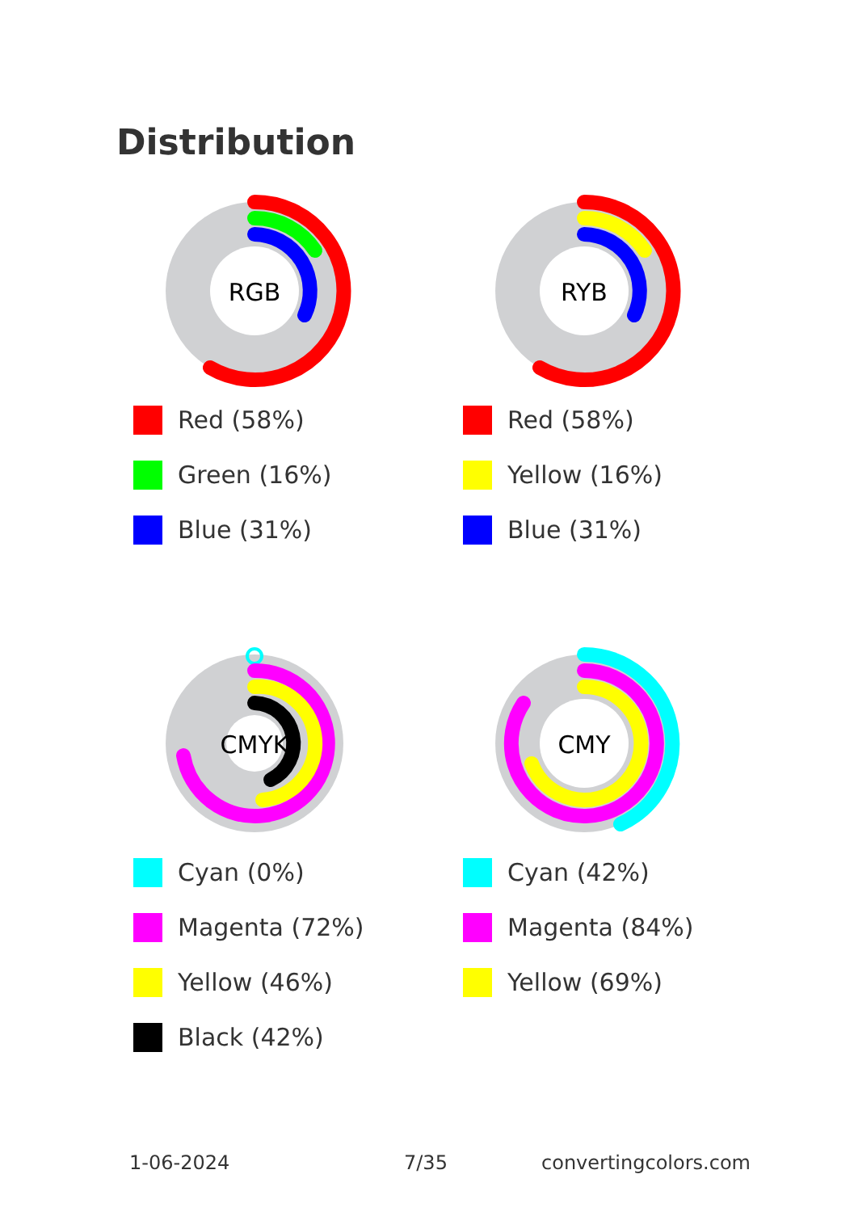Distribution
RGB
Red (58%)
Green (16%)
Blue (31%)
RYB
Red (58%)
Yellow (16%)
Blue (31%)
CMYK
Cyan (0%)
Magenta (72%)
Yellow (46%)
Black (42%)
CMY
Cyan (42%)
Magenta (84%)
Yellow (69%)
1-06-2024 7/35 convertingcolors.com